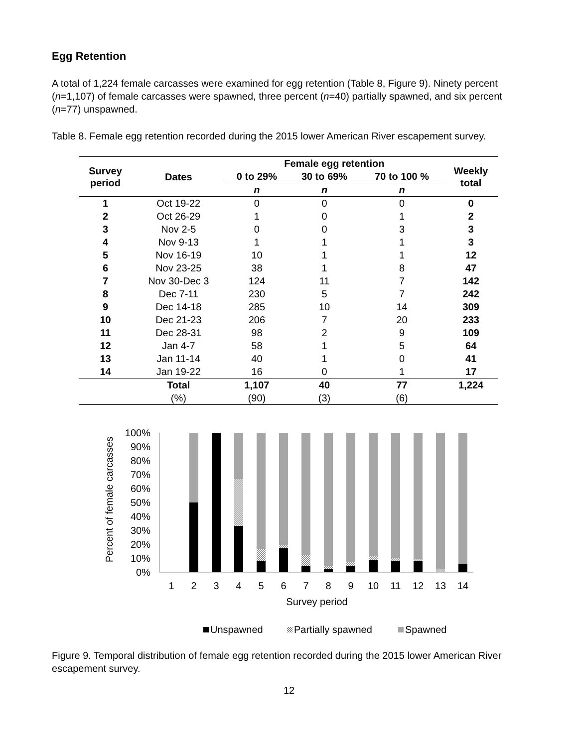Egg Retention
A total of 1,224 female carcasses were examined for egg retention (Table 8, Figure 9). Ninety percent (n=1,107) of female carcasses were spawned, three percent (n=40) partially spawned, and six percent (n=77) unspawned.
Table 8. Female egg retention recorded during the 2015 lower American River escapement survey.
| Survey period | Dates | Female egg retention | | | Weekly total |
| --- | --- | --- | --- | --- | --- |
| | | 0 to 29% | 30 to 69% | 70 to 100 % | |
| | | n | n | n | |
| 1 | Oct 19-22 | 0 | 0 | 0 | 0 |
| 2 | Oct 26-29 | 1 | 0 | 1 | 2 |
| 3 | Nov 2-5 | 0 | 0 | 3 | 3 |
| 4 | Nov 9-13 | 1 | 1 | 1 | 3 |
| 5 | Nov 16-19 | 10 | 1 | 1 | 12 |
| 6 | Nov 23-25 | 38 | 1 | 8 | 47 |
| 7 | Nov 30-Dec 3 | 124 | 11 | 7 | 142 |
| 8 | Dec 7-11 | 230 | 5 | 7 | 242 |
| 9 | Dec 14-18 | 285 | 10 | 14 | 309 |
| 10 | Dec 21-23 | 206 | 7 | 20 | 233 |
| 11 | Dec 28-31 | 98 | 2 | 9 | 109 |
| 12 | Jan 4-7 | 58 | 1 | 5 | 64 |
| 13 | Jan 11-14 | 40 | 1 | 0 | 41 |
| 14 | Jan 19-22 | 16 | 0 | 1 | 17 |
| | Total | 1,107 | 40 | 77 | 1,224 |
| | (%) | (90) | (3) | (6) | |
Percent of female carcasses
100%
90%
80%
70%
60%
50%
40%
30%
20%
10%
0%
1
2
3
4
5
6
7
8
9
10
11
12
13
14
Survey period
Unspawned
Partially spawned
Spawned
Figure 9. Temporal distribution of female egg retention recorded during the 2015 lower American River escapement survey.
12